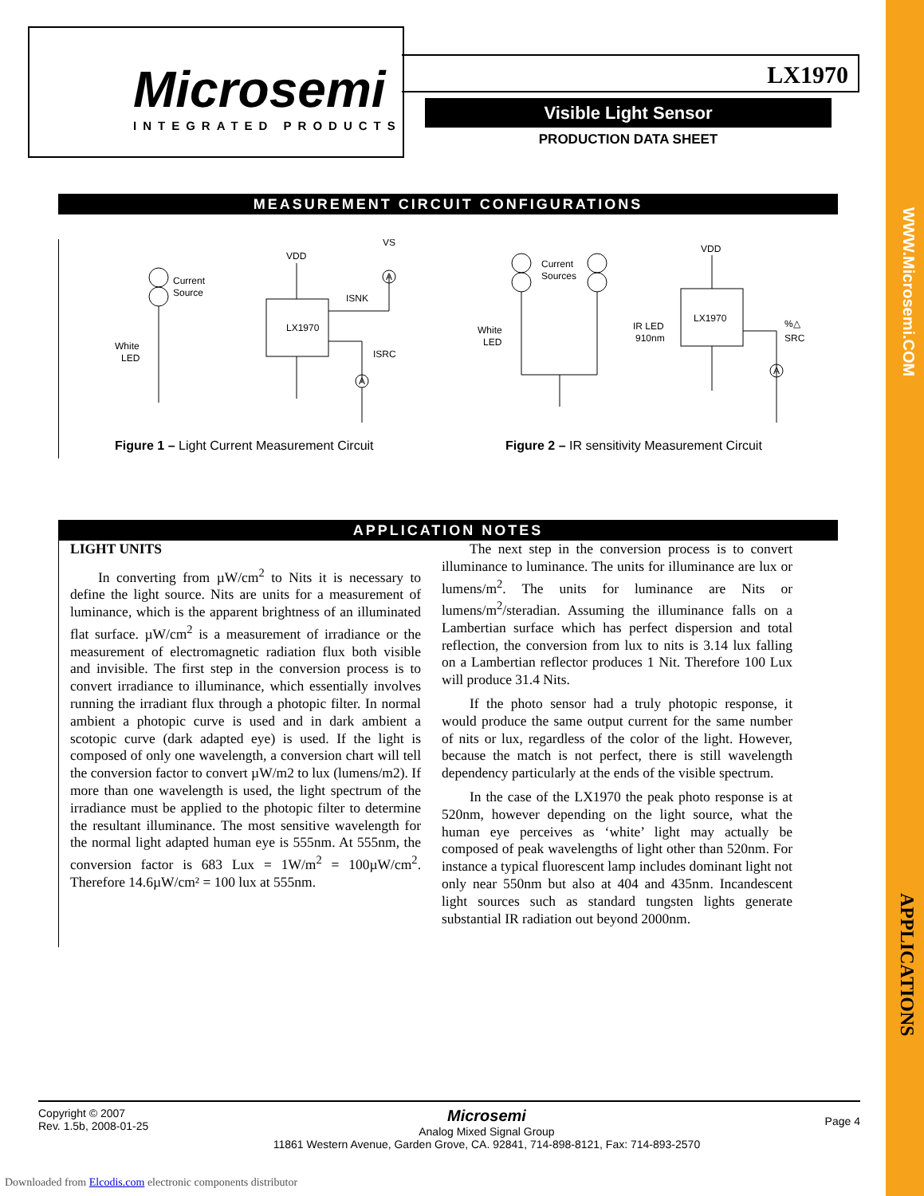WWW.Microsemi.COM
APPLICATIONS
Microsemi
INTEGRATED PRODUCTS
LX1970
Visible Light Sensor
PRODUCTION DATA SHEET
MEASUREMENT CIRCUIT CONFIGURATIONS
Current
Source
White
LED
VDD
VS
LX1970
ISNK
ISRC
A
A
Current
Sources
White
LED
IR LED
910nm
VDD
LX1970
%△
SRC
A
Figure 1 – Light Current Measurement Circuit
Figure 2 – IR sensitivity Measurement Circuit
APPLICATION NOTES
LIGHT UNITS
In converting from µW/cm<sup>2</sup> to Nits it is necessary to define the light source. Nits are units for a measurement of luminance, which is the apparent brightness of an illuminated flat surface. µW/cm<sup>2</sup> is a measurement of irradiance or the measurement of electromagnetic radiation flux both visible and invisible. The first step in the conversion process is to convert irradiance to illuminance, which essentially involves running the irradiant flux through a photopic filter. In normal ambient a photopic curve is used and in dark ambient a scotopic curve (dark adapted eye) is used. If the light is composed of only one wavelength, a conversion chart will tell the conversion factor to convert µW/m2 to lux (lumens/m2). If more than one wavelength is used, the light spectrum of the irradiance must be applied to the photopic filter to determine the resultant illuminance. The most sensitive wavelength for the normal light adapted human eye is 555nm. At 555nm, the conversion factor is 683 Lux = 1W/m<sup>2</sup> = 100µW/cm<sup>2</sup>. Therefore 14.6µW/cm² = 100 lux at 555nm.
The next step in the conversion process is to convert illuminance to luminance. The units for illuminance are lux or lumens/m<sup>2</sup>. The units for luminance are Nits or lumens/m<sup>2</sup>/steradian. Assuming the illuminance falls on a Lambertian surface which has perfect dispersion and total reflection, the conversion from lux to nits is 3.14 lux falling on a Lambertian reflector produces 1 Nit. Therefore 100 Lux will produce 31.4 Nits.
If the photo sensor had a truly photopic response, it would produce the same output current for the same number of nits or lux, regardless of the color of the light. However, because the match is not perfect, there is still wavelength dependency particularly at the ends of the visible spectrum.
In the case of the LX1970 the peak photo response is at 520nm, however depending on the light source, what the human eye perceives as ‘white’ light may actually be composed of peak wavelengths of light other than 520nm. For instance a typical fluorescent lamp includes dominant light not only near 550nm but also at 404 and 435nm. Incandescent light sources such as standard tungsten lights generate substantial IR radiation out beyond 2000nm.
Copyright © 2007
Rev. 1.5b, 2008-01-25
Microsemi
Analog Mixed Signal Group
11861 Western Avenue, Garden Grove, CA. 92841, 714-898-8121, Fax: 714-893-2570
Page 4
Downloaded from Elcodis.com electronic components distributor